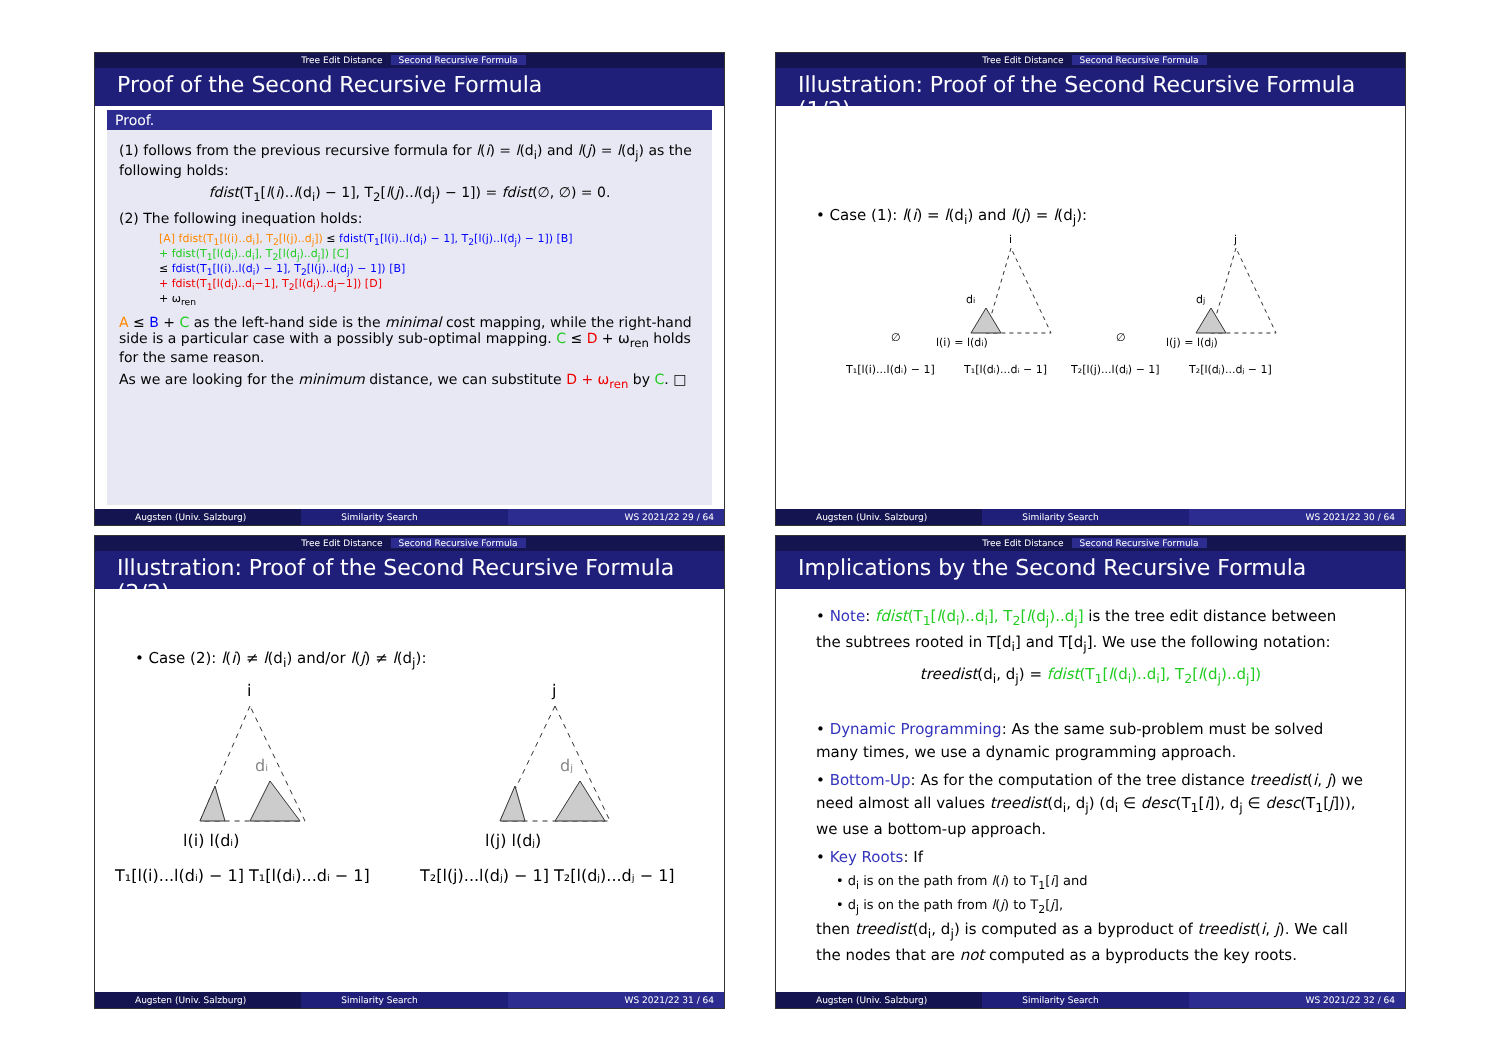Tree Edit Distance Second Recursive Formula
Proof of the Second Recursive Formula
Proof.
(1) follows from the previous recursive formula for l(i) = l(d<sub>i</sub>) and l(j) = l(d<sub>j</sub>) as the following holds:
fdist(T<sub>1</sub>[l(i)..l(d<sub>i</sub>) − 1], T<sub>2</sub>[l(j)..l(d<sub>j</sub>) − 1]) = fdist(∅, ∅) = 0.
(2) The following inequation holds:
[A] fdist(T<sub>1</sub>[l(i)..d<sub>i</sub>], T<sub>2</sub>[l(j)..d<sub>j</sub>]) ≤ fdist(T<sub>1</sub>[l(i)..l(d<sub>i</sub>) − 1], T<sub>2</sub>[l(j)..l(d<sub>j</sub>) − 1]) [B]
+ fdist(T<sub>1</sub>[l(d<sub>i</sub>)..d<sub>i</sub>], T<sub>2</sub>[l(d<sub>j</sub>)..d<sub>j</sub>]) [C]
≤ fdist(T<sub>1</sub>[l(i)..l(d<sub>i</sub>) − 1], T<sub>2</sub>[l(j)..l(d<sub>j</sub>) − 1]) [B]
+ fdist(T<sub>1</sub>[l(d<sub>i</sub>)..d<sub>i</sub>−1], T<sub>2</sub>[l(d<sub>j</sub>)..d<sub>j</sub>−1]) [D]
+ ω<sub>ren</sub>
A ≤ B + C as the left-hand side is the minimal cost mapping, while the right-hand side is a particular case with a possibly sub-optimal mapping. C ≤ D + ω<sub>ren</sub> holds for the same reason.
As we are looking for the minimum distance, we can substitute D + ω<sub>ren</sub> by C. □
Augsten (Univ. Salzburg) Similarity Search WS 2021/22 29 / 64
Tree Edit Distance Second Recursive Formula
Illustration: Proof of the Second Recursive Formula (1/2)
• Case (1): l(i) = l(d<sub>i</sub>) and l(j) = l(d<sub>j</sub>):
i
j
di
dj
∅
l(i) = l(di)
∅
l(j) = l(dj)
T₁[l(i)...l(dᵢ) − 1]
T₁[l(dᵢ)...dᵢ − 1]
T₂[l(j)...l(dⱼ) − 1]
T₂[l(dⱼ)...dⱼ − 1]
Augsten (Univ. Salzburg) Similarity Search WS 2021/22 30 / 64
Tree Edit Distance Second Recursive Formula
Illustration: Proof of the Second Recursive Formula (2/2)
• Case (2): l(i) ≠ l(d<sub>i</sub>) and/or l(j) ≠ l(d<sub>j</sub>):
i
j
dᵢ
dⱼ
l(i) l(dᵢ)
l(j) l(dⱼ)
T₁[l(i)...l(dᵢ) − 1] T₁[l(dᵢ)...dᵢ − 1]
T₂[l(j)...l(dⱼ) − 1] T₂[l(dⱼ)...dⱼ − 1]
Augsten (Univ. Salzburg) Similarity Search WS 2021/22 31 / 64
Tree Edit Distance Second Recursive Formula
Implications by the Second Recursive Formula
• Note: fdist(T<sub>1</sub>[l(d<sub>i</sub>)..d<sub>i</sub>], T<sub>2</sub>[l(d<sub>j</sub>)..d<sub>j</sub>] is the tree edit distance between the subtrees rooted in T[d<sub>i</sub>] and T[d<sub>j</sub>]. We use the following notation:
treedist(d<sub>i</sub>, d<sub>j</sub>) = fdist(T<sub>1</sub>[l(d<sub>i</sub>)..d<sub>i</sub>], T<sub>2</sub>[l(d<sub>j</sub>)..d<sub>j</sub>])
• Dynamic Programming: As the same sub-problem must be solved many times, we use a dynamic programming approach.
• Bottom-Up: As for the computation of the tree distance treedist(i, j) we need almost all values treedist(d<sub>i</sub>, d<sub>j</sub>) (d<sub>i</sub> ∈ desc(T<sub>1</sub>[i]), d<sub>j</sub> ∈ desc(T<sub>1</sub>[j])), we use a bottom-up approach.
• Key Roots: If
• d<sub>i</sub> is on the path from l(i) to T<sub>1</sub>[i] and
• d<sub>j</sub> is on the path from l(j) to T<sub>2</sub>[j],
then treedist(d<sub>i</sub>, d<sub>j</sub>) is computed as a byproduct of treedist(i, j). We call the nodes that are not computed as a byproducts the key roots.
Augsten (Univ. Salzburg) Similarity Search WS 2021/22 32 / 64